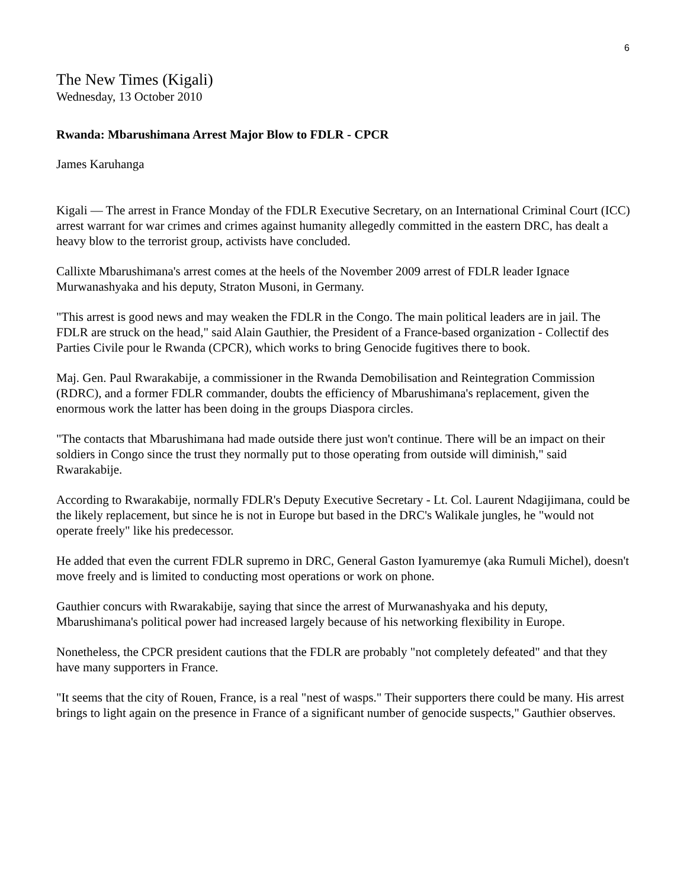6
The New Times (Kigali)
Wednesday, 13 October 2010
Rwanda: Mbarushimana Arrest Major Blow to FDLR - CPCR
James Karuhanga
Kigali — The arrest in France Monday of the FDLR Executive Secretary, on an International Criminal Court (ICC) arrest warrant for war crimes and crimes against humanity allegedly committed in the eastern DRC, has dealt a heavy blow to the terrorist group, activists have concluded.
Callixte Mbarushimana's arrest comes at the heels of the November 2009 arrest of FDLR leader Ignace Murwanashyaka and his deputy, Straton Musoni, in Germany.
"This arrest is good news and may weaken the FDLR in the Congo. The main political leaders are in jail. The FDLR are struck on the head," said Alain Gauthier, the President of a France-based organization - Collectif des Parties Civile pour le Rwanda (CPCR), which works to bring Genocide fugitives there to book.
Maj. Gen. Paul Rwarakabije, a commissioner in the Rwanda Demobilisation and Reintegration Commission (RDRC), and a former FDLR commander, doubts the efficiency of Mbarushimana's replacement, given the enormous work the latter has been doing in the groups Diaspora circles.
"The contacts that Mbarushimana had made outside there just won't continue. There will be an impact on their soldiers in Congo since the trust they normally put to those operating from outside will diminish," said Rwarakabije.
According to Rwarakabije, normally FDLR's Deputy Executive Secretary - Lt. Col. Laurent Ndagijimana, could be the likely replacement, but since he is not in Europe but based in the DRC's Walikale jungles, he "would not operate freely" like his predecessor.
He added that even the current FDLR supremo in DRC, General Gaston Iyamuremye (aka Rumuli Michel), doesn't move freely and is limited to conducting most operations or work on phone.
Gauthier concurs with Rwarakabije, saying that since the arrest of Murwanashyaka and his deputy, Mbarushimana's political power had increased largely because of his networking flexibility in Europe.
Nonetheless, the CPCR president cautions that the FDLR are probably "not completely defeated" and that they have many supporters in France.
"It seems that the city of Rouen, France, is a real "nest of wasps." Their supporters there could be many. His arrest brings to light again on the presence in France of a significant number of genocide suspects," Gauthier observes.